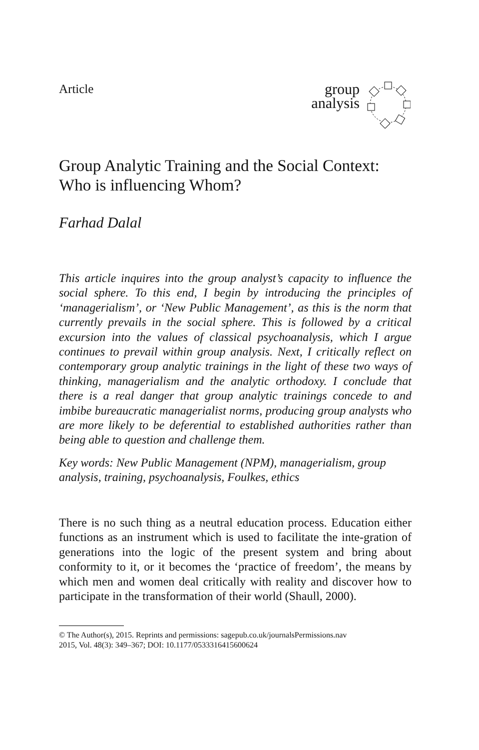Article
group
analysis
Group Analytic Training and the Social Context: Who is influencing Whom?
Farhad Dalal
This article inquires into the group analyst’s capacity to influence the social sphere. To this end, I begin by introducing the principles of ‘managerialism’, or ‘New Public Management’, as this is the norm that currently prevails in the social sphere. This is followed by a critical excursion into the values of classical psychoanalysis, which I argue continues to prevail within group analysis. Next, I critically reflect on contemporary group analytic trainings in the light of these two ways of thinking, managerialism and the analytic orthodoxy. I conclude that there is a real danger that group analytic trainings concede to and imbibe bureaucratic managerialist norms, producing group analysts who are more likely to be deferential to established authorities rather than being able to question and challenge them.
Key words: New Public Management (NPM), managerialism, group analysis, training, psychoanalysis, Foulkes, ethics
There is no such thing as a neutral education process. Education either functions as an instrument which is used to facilitate the inte-gration of generations into the logic of the present system and bring about conformity to it, or it becomes the ‘practice of freedom’, the means by which men and women deal critically with reality and discover how to participate in the transformation of their world (Shaull, 2000).
© The Author(s), 2015. Reprints and permissions: sagepub.co.uk/journalsPermissions.nav
2015, Vol. 48(3): 349–367; DOI: 10.1177/0533316415600624